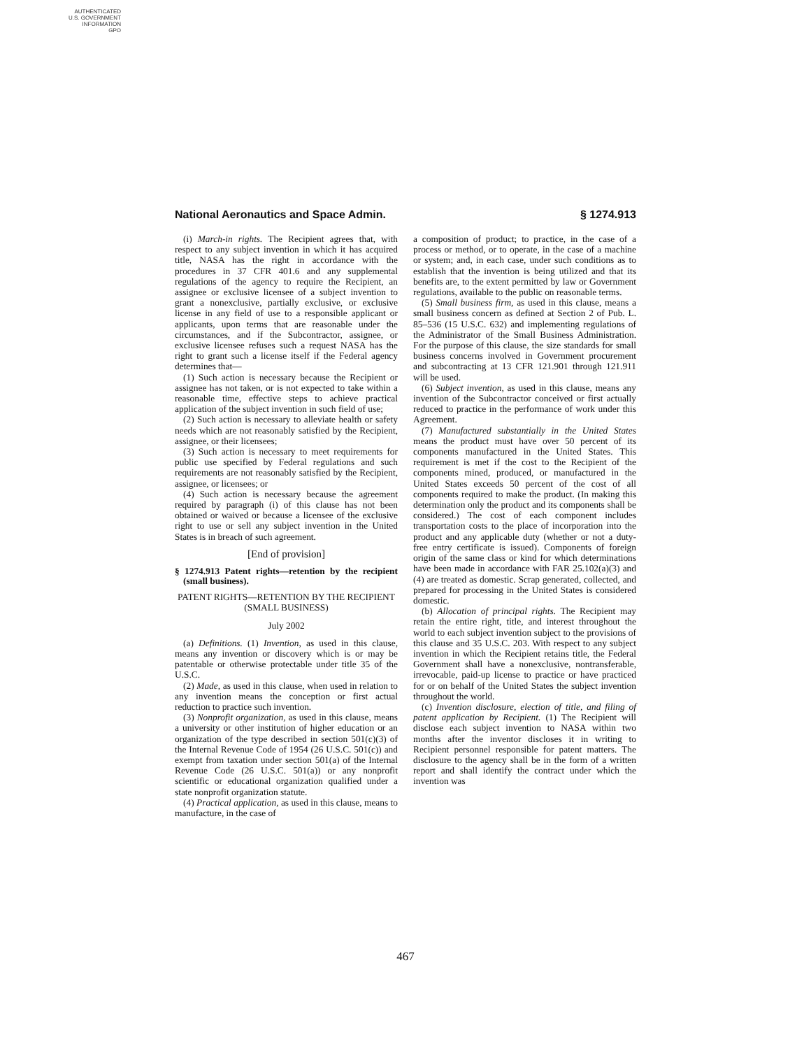AUTHENTICATED
U.S. GOVERNMENT
INFORMATION
GPO
National Aeronautics and Space Admin. § 1274.913
(i) March-in rights. The Recipient agrees that, with respect to any subject invention in which it has acquired title, NASA has the right in accordance with the procedures in 37 CFR 401.6 and any supplemental regulations of the agency to require the Recipient, an assignee or exclusive licensee of a subject invention to grant a nonexclusive, partially exclusive, or exclusive license in any field of use to a responsible applicant or applicants, upon terms that are reasonable under the circumstances, and if the Subcontractor, assignee, or exclusive licensee refuses such a request NASA has the right to grant such a license itself if the Federal agency determines that—
(1) Such action is necessary because the Recipient or assignee has not taken, or is not expected to take within a reasonable time, effective steps to achieve practical application of the subject invention in such field of use;
(2) Such action is necessary to alleviate health or safety needs which are not reasonably satisfied by the Recipient, assignee, or their licensees;
(3) Such action is necessary to meet requirements for public use specified by Federal regulations and such requirements are not reasonably satisfied by the Recipient, assignee, or licensees; or
(4) Such action is necessary because the agreement required by paragraph (i) of this clause has not been obtained or waived or because a licensee of the exclusive right to use or sell any subject invention in the United States is in breach of such agreement.
[End of provision]
§ 1274.913 Patent rights—retention by the recipient (small business).
PATENT RIGHTS—RETENTION BY THE RECIPIENT (SMALL BUSINESS)
July 2002
(a) Definitions. (1) Invention, as used in this clause, means any invention or discovery which is or may be patentable or otherwise protectable under title 35 of the U.S.C.
(2) Made, as used in this clause, when used in relation to any invention means the conception or first actual reduction to practice such invention.
(3) Nonprofit organization, as used in this clause, means a university or other institution of higher education or an organization of the type described in section 501(c)(3) of the Internal Revenue Code of 1954 (26 U.S.C. 501(c)) and exempt from taxation under section 501(a) of the Internal Revenue Code (26 U.S.C. 501(a)) or any nonprofit scientific or educational organization qualified under a state nonprofit organization statute.
(4) Practical application, as used in this clause, means to manufacture, in the case of
a composition of product; to practice, in the case of a process or method, or to operate, in the case of a machine or system; and, in each case, under such conditions as to establish that the invention is being utilized and that its benefits are, to the extent permitted by law or Government regulations, available to the public on reasonable terms.
(5) Small business firm, as used in this clause, means a small business concern as defined at Section 2 of Pub. L. 85–536 (15 U.S.C. 632) and implementing regulations of the Administrator of the Small Business Administration. For the purpose of this clause, the size standards for small business concerns involved in Government procurement and subcontracting at 13 CFR 121.901 through 121.911 will be used.
(6) Subject invention, as used in this clause, means any invention of the Subcontractor conceived or first actually reduced to practice in the performance of work under this Agreement.
(7) Manufactured substantially in the United States means the product must have over 50 percent of its components manufactured in the United States. This requirement is met if the cost to the Recipient of the components mined, produced, or manufactured in the United States exceeds 50 percent of the cost of all components required to make the product. (In making this determination only the product and its components shall be considered.) The cost of each component includes transportation costs to the place of incorporation into the product and any applicable duty (whether or not a duty-free entry certificate is issued). Components of foreign origin of the same class or kind for which determinations have been made in accordance with FAR 25.102(a)(3) and (4) are treated as domestic. Scrap generated, collected, and prepared for processing in the United States is considered domestic.
(b) Allocation of principal rights. The Recipient may retain the entire right, title, and interest throughout the world to each subject invention subject to the provisions of this clause and 35 U.S.C. 203. With respect to any subject invention in which the Recipient retains title, the Federal Government shall have a nonexclusive, nontransferable, irrevocable, paid-up license to practice or have practiced for or on behalf of the United States the subject invention throughout the world.
(c) Invention disclosure, election of title, and filing of patent application by Recipient. (1) The Recipient will disclose each subject invention to NASA within two months after the inventor discloses it in writing to Recipient personnel responsible for patent matters. The disclosure to the agency shall be in the form of a written report and shall identify the contract under which the invention was
467